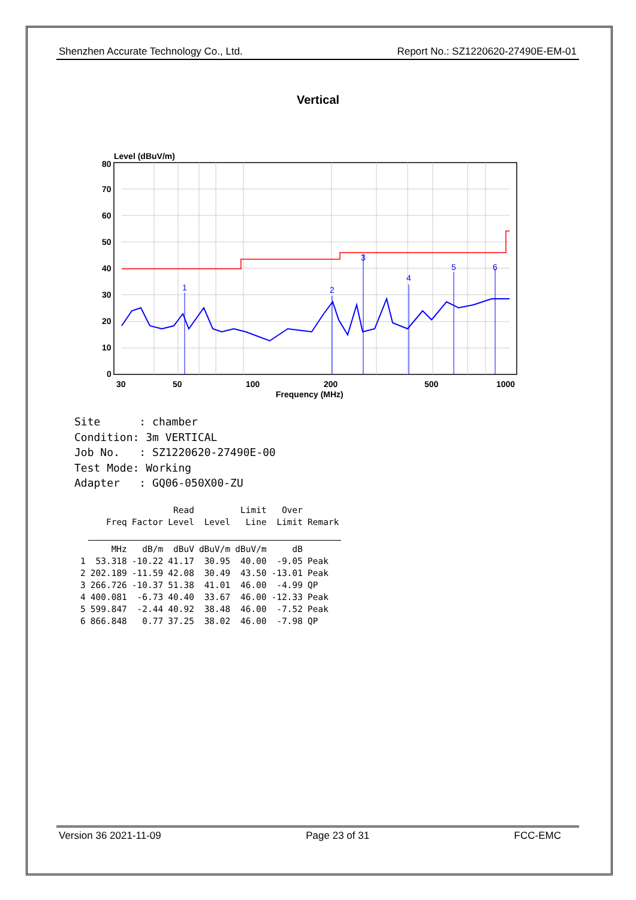Shenzhen Accurate Technology Co., Ltd. Report No.: SZ1220620-27490E-EM-01
Vertical
1
2
3
4
5
6
Level (dBuV/m)
80
70
60
50
40
30
20
10
0
30
50
100
200
500
1000
Frequency (MHz)
Site      : chamber
Condition: 3m VERTICAL
Job No.   : SZ1220620-27490E-00
Test Mode: Working
Adapter   : GQ06-050X00-ZU
| | | | Read | | Limit | Over | |
| --- | --- | --- | --- | --- | --- | --- | --- |
| | Freq | Factor | Level | Level | Line | Limit | Remark |
| | MHz | dB/m | dBuV | dBuV/m | dBuV/m | dB | |
| 1 | 53.318 | -10.22 | 41.17 | 30.95 | 40.00 | -9.05 | Peak |
| 2 | 202.189 | -11.59 | 42.08 | 30.49 | 43.50 | -13.01 | Peak |
| 3 | 266.726 | -10.37 | 51.38 | 41.01 | 46.00 | -4.99 | QP |
| 4 | 400.081 | -6.73 | 40.40 | 33.67 | 46.00 | -12.33 | Peak |
| 5 | 599.847 | -2.44 | 40.92 | 38.48 | 46.00 | -7.52 | Peak |
| 6 | 866.848 | 0.77 | 37.25 | 38.02 | 46.00 | -7.98 | QP |
Version 36 2021-11-09 Page 23 of 31 FCC-EMC